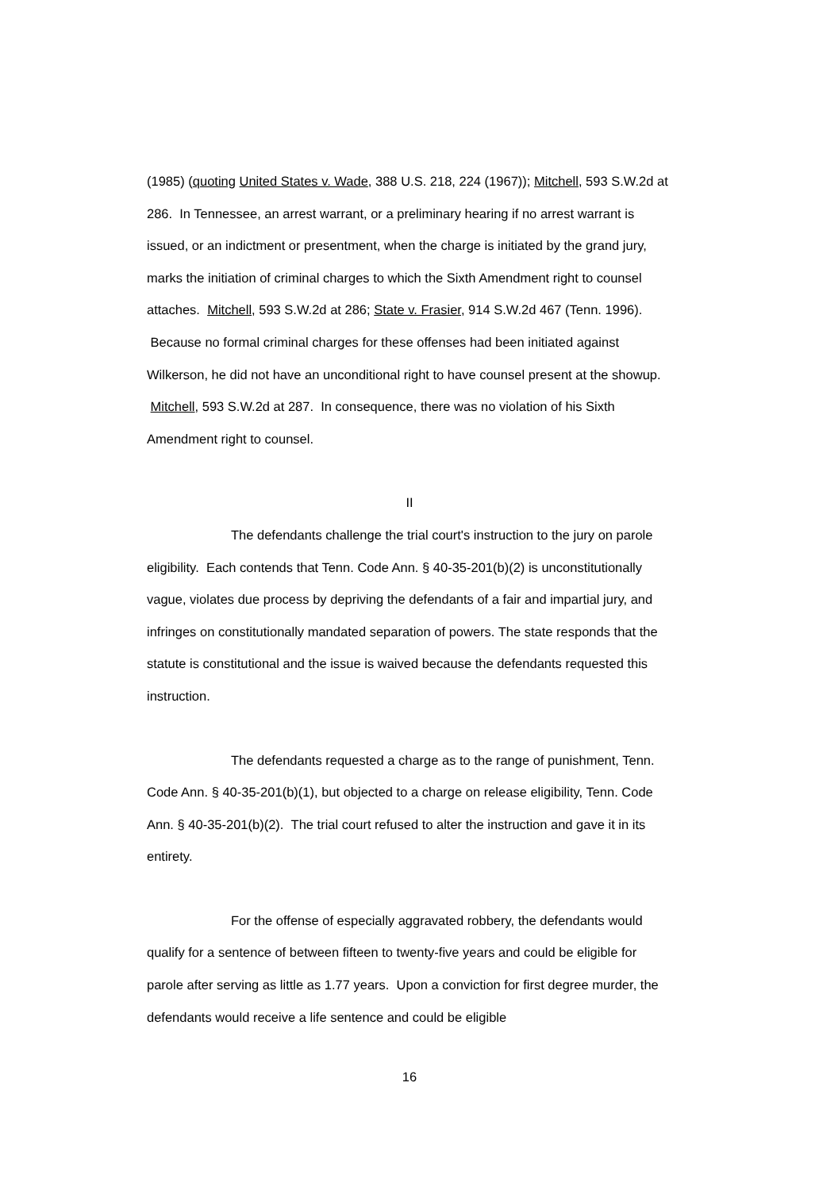(1985) (quoting United States v. Wade, 388 U.S. 218, 224 (1967)); Mitchell, 593 S.W.2d at 286. In Tennessee, an arrest warrant, or a preliminary hearing if no arrest warrant is issued, or an indictment or presentment, when the charge is initiated by the grand jury, marks the initiation of criminal charges to which the Sixth Amendment right to counsel attaches. Mitchell, 593 S.W.2d at 286; State v. Frasier, 914 S.W.2d 467 (Tenn. 1996). Because no formal criminal charges for these offenses had been initiated against Wilkerson, he did not have an unconditional right to have counsel present at the showup. Mitchell, 593 S.W.2d at 287. In consequence, there was no violation of his Sixth Amendment right to counsel.
II
The defendants challenge the trial court's instruction to the jury on parole eligibility. Each contends that Tenn. Code Ann. § 40-35-201(b)(2) is unconstitutionally vague, violates due process by depriving the defendants of a fair and impartial jury, and infringes on constitutionally mandated separation of powers. The state responds that the statute is constitutional and the issue is waived because the defendants requested this instruction.
The defendants requested a charge as to the range of punishment, Tenn. Code Ann. § 40-35-201(b)(1), but objected to a charge on release eligibility, Tenn. Code Ann. § 40-35-201(b)(2). The trial court refused to alter the instruction and gave it in its entirety.
For the offense of especially aggravated robbery, the defendants would qualify for a sentence of between fifteen to twenty-five years and could be eligible for parole after serving as little as 1.77 years. Upon a conviction for first degree murder, the defendants would receive a life sentence and could be eligible
16